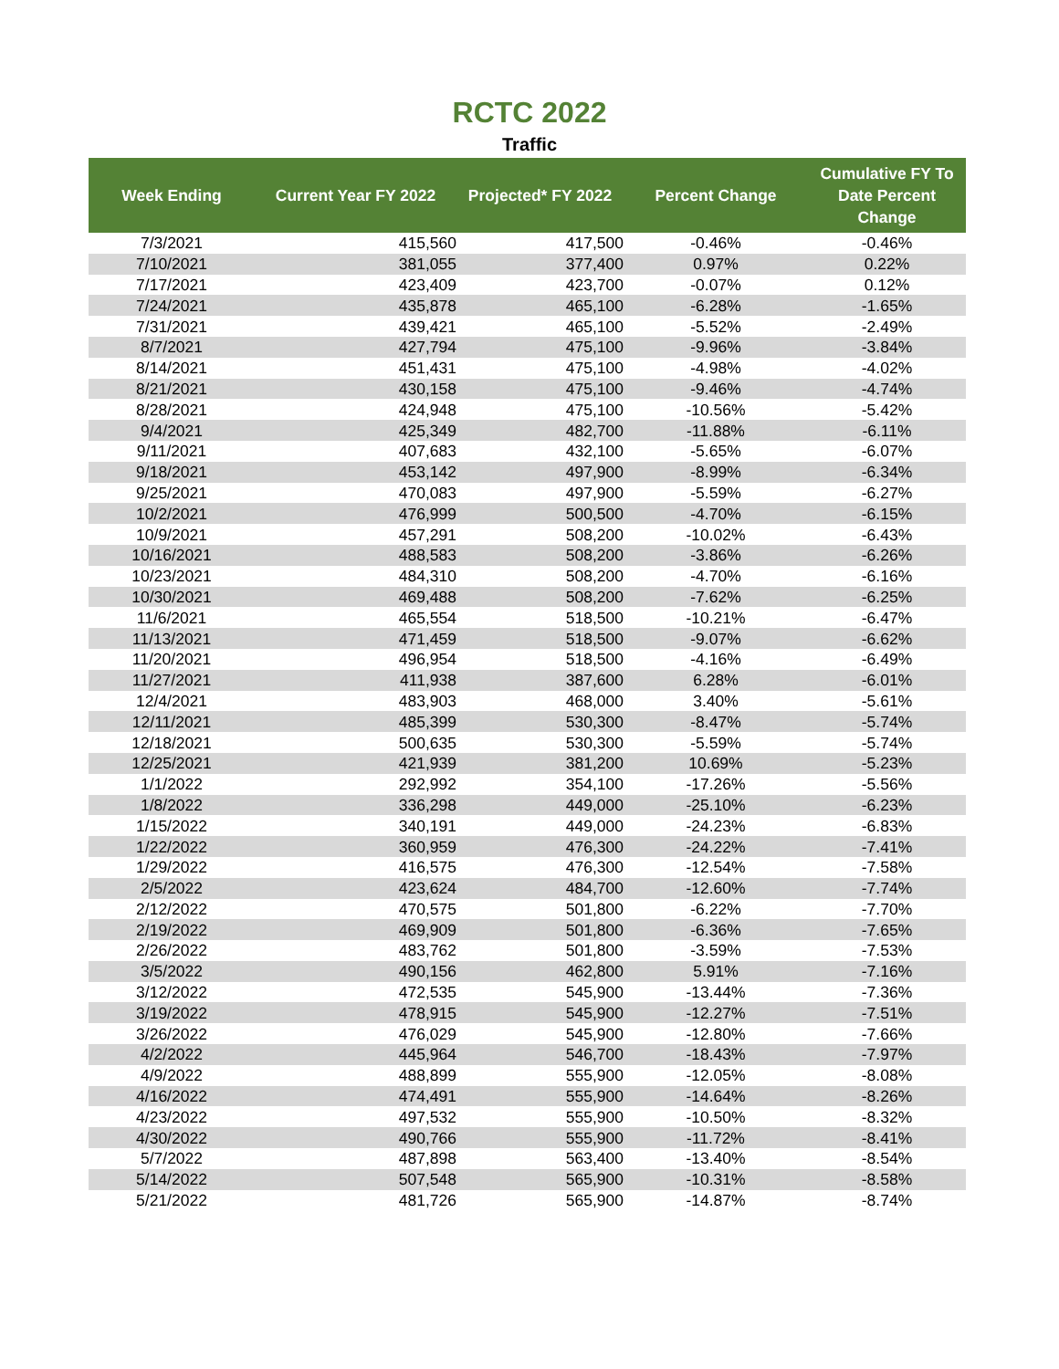RCTC 2022
Traffic
| Week Ending | Current Year FY 2022 | Projected* FY 2022 | Percent Change | Cumulative FY To Date Percent Change |
| --- | --- | --- | --- | --- |
| 7/3/2021 | 415,560 | 417,500 | -0.46% | -0.46% |
| 7/10/2021 | 381,055 | 377,400 | 0.97% | 0.22% |
| 7/17/2021 | 423,409 | 423,700 | -0.07% | 0.12% |
| 7/24/2021 | 435,878 | 465,100 | -6.28% | -1.65% |
| 7/31/2021 | 439,421 | 465,100 | -5.52% | -2.49% |
| 8/7/2021 | 427,794 | 475,100 | -9.96% | -3.84% |
| 8/14/2021 | 451,431 | 475,100 | -4.98% | -4.02% |
| 8/21/2021 | 430,158 | 475,100 | -9.46% | -4.74% |
| 8/28/2021 | 424,948 | 475,100 | -10.56% | -5.42% |
| 9/4/2021 | 425,349 | 482,700 | -11.88% | -6.11% |
| 9/11/2021 | 407,683 | 432,100 | -5.65% | -6.07% |
| 9/18/2021 | 453,142 | 497,900 | -8.99% | -6.34% |
| 9/25/2021 | 470,083 | 497,900 | -5.59% | -6.27% |
| 10/2/2021 | 476,999 | 500,500 | -4.70% | -6.15% |
| 10/9/2021 | 457,291 | 508,200 | -10.02% | -6.43% |
| 10/16/2021 | 488,583 | 508,200 | -3.86% | -6.26% |
| 10/23/2021 | 484,310 | 508,200 | -4.70% | -6.16% |
| 10/30/2021 | 469,488 | 508,200 | -7.62% | -6.25% |
| 11/6/2021 | 465,554 | 518,500 | -10.21% | -6.47% |
| 11/13/2021 | 471,459 | 518,500 | -9.07% | -6.62% |
| 11/20/2021 | 496,954 | 518,500 | -4.16% | -6.49% |
| 11/27/2021 | 411,938 | 387,600 | 6.28% | -6.01% |
| 12/4/2021 | 483,903 | 468,000 | 3.40% | -5.61% |
| 12/11/2021 | 485,399 | 530,300 | -8.47% | -5.74% |
| 12/18/2021 | 500,635 | 530,300 | -5.59% | -5.74% |
| 12/25/2021 | 421,939 | 381,200 | 10.69% | -5.23% |
| 1/1/2022 | 292,992 | 354,100 | -17.26% | -5.56% |
| 1/8/2022 | 336,298 | 449,000 | -25.10% | -6.23% |
| 1/15/2022 | 340,191 | 449,000 | -24.23% | -6.83% |
| 1/22/2022 | 360,959 | 476,300 | -24.22% | -7.41% |
| 1/29/2022 | 416,575 | 476,300 | -12.54% | -7.58% |
| 2/5/2022 | 423,624 | 484,700 | -12.60% | -7.74% |
| 2/12/2022 | 470,575 | 501,800 | -6.22% | -7.70% |
| 2/19/2022 | 469,909 | 501,800 | -6.36% | -7.65% |
| 2/26/2022 | 483,762 | 501,800 | -3.59% | -7.53% |
| 3/5/2022 | 490,156 | 462,800 | 5.91% | -7.16% |
| 3/12/2022 | 472,535 | 545,900 | -13.44% | -7.36% |
| 3/19/2022 | 478,915 | 545,900 | -12.27% | -7.51% |
| 3/26/2022 | 476,029 | 545,900 | -12.80% | -7.66% |
| 4/2/2022 | 445,964 | 546,700 | -18.43% | -7.97% |
| 4/9/2022 | 488,899 | 555,900 | -12.05% | -8.08% |
| 4/16/2022 | 474,491 | 555,900 | -14.64% | -8.26% |
| 4/23/2022 | 497,532 | 555,900 | -10.50% | -8.32% |
| 4/30/2022 | 490,766 | 555,900 | -11.72% | -8.41% |
| 5/7/2022 | 487,898 | 563,400 | -13.40% | -8.54% |
| 5/14/2022 | 507,548 | 565,900 | -10.31% | -8.58% |
| 5/21/2022 | 481,726 | 565,900 | -14.87% | -8.74% |